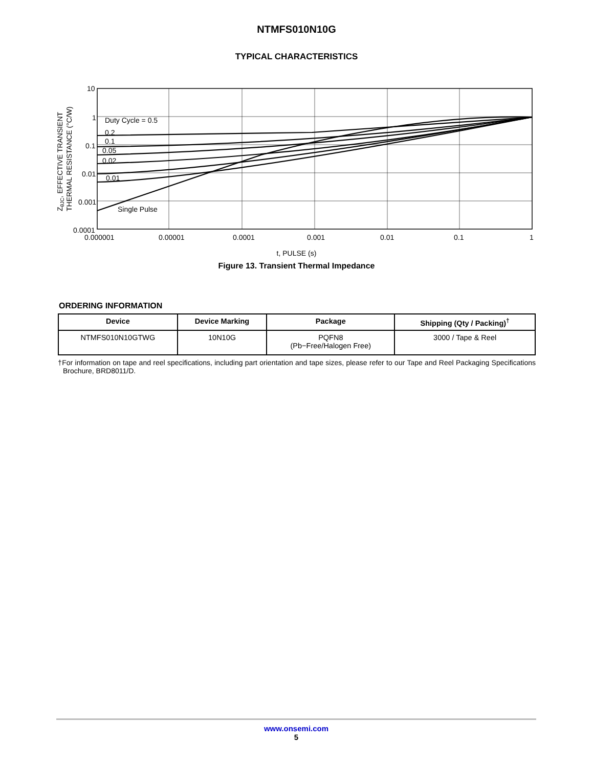NTMFS010N10G
TYPICAL CHARACTERISTICS
10
1
0.1
0.01
0.001
0.0001
0.000001
0.00001
0.0001
0.001
0.01
0.1
1
Duty Cycle = 0.5
0.2
0.1
0.05
0.02
0.01
Single Pulse
ZθJC, EFFECTIVE TRANSIENT
THERMAL RESISTANCE (°C/W)
.
t, PULSE (s)
Figure 13. Transient Thermal Impedance
ORDERING INFORMATION
| Device | Device Marking | Package | Shipping (Qty / Packing)<sup>†</sup> |
| --- | --- | --- | --- |
| NTMFS010N10GTWG | 10N10G | PQFN8 (Pb−Free/Halogen Free) | 3000 / Tape & Reel |
†For information on tape and reel specifications, including part orientation and tape sizes, please refer to our Tape and Reel Packaging Specifications Brochure, BRD8011/D.
www.onsemi.com
5